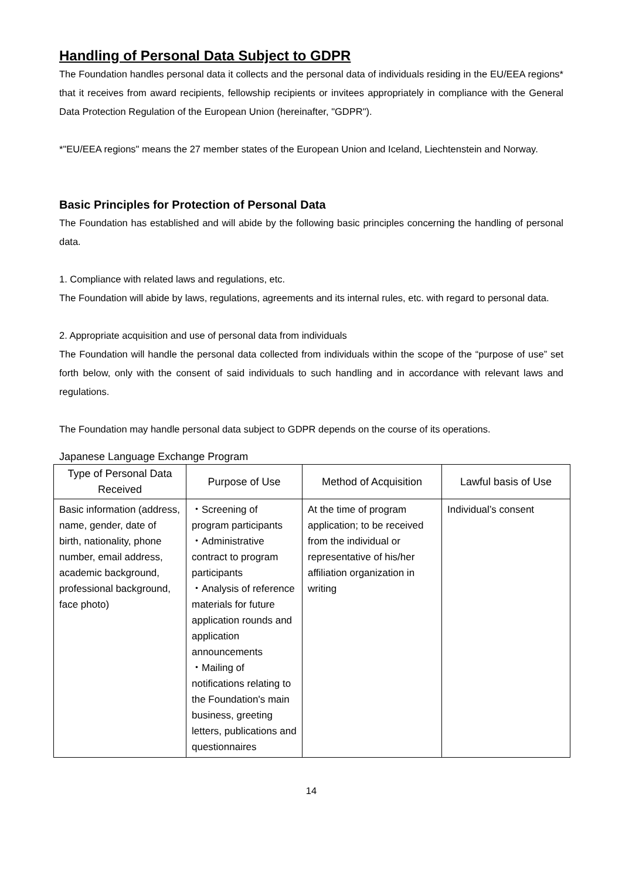Handling of Personal Data Subject to GDPR
The Foundation handles personal data it collects and the personal data of individuals residing in the EU/EEA regions* that it receives from award recipients, fellowship recipients or invitees appropriately in compliance with the General Data Protection Regulation of the European Union (hereinafter, "GDPR").
*"EU/EEA regions" means the 27 member states of the European Union and Iceland, Liechtenstein and Norway.
Basic Principles for Protection of Personal Data
The Foundation has established and will abide by the following basic principles concerning the handling of personal data.
1. Compliance with related laws and regulations, etc.
The Foundation will abide by laws, regulations, agreements and its internal rules, etc. with regard to personal data.
2. Appropriate acquisition and use of personal data from individuals
The Foundation will handle the personal data collected from individuals within the scope of the “purpose of use” set forth below, only with the consent of said individuals to such handling and in accordance with relevant laws and regulations.
The Foundation may handle personal data subject to GDPR depends on the course of its operations.
Japanese Language Exchange Program
| Type of Personal Data Received | Purpose of Use | Method of Acquisition | Lawful basis of Use |
| --- | --- | --- | --- |
| Basic information (address, name, gender, date of birth, nationality, phone number, email address, academic background, professional background, face photo) | ・Screening of program participants ・Administrative contract to program participants ・Analysis of reference materials for future application rounds and application announcements ・Mailing of notifications relating to the Foundation's main business, greeting letters, publications and questionnaires | At the time of program application; to be received from the individual or representative of his/her affiliation organization in writing | Individual’s consent |
14